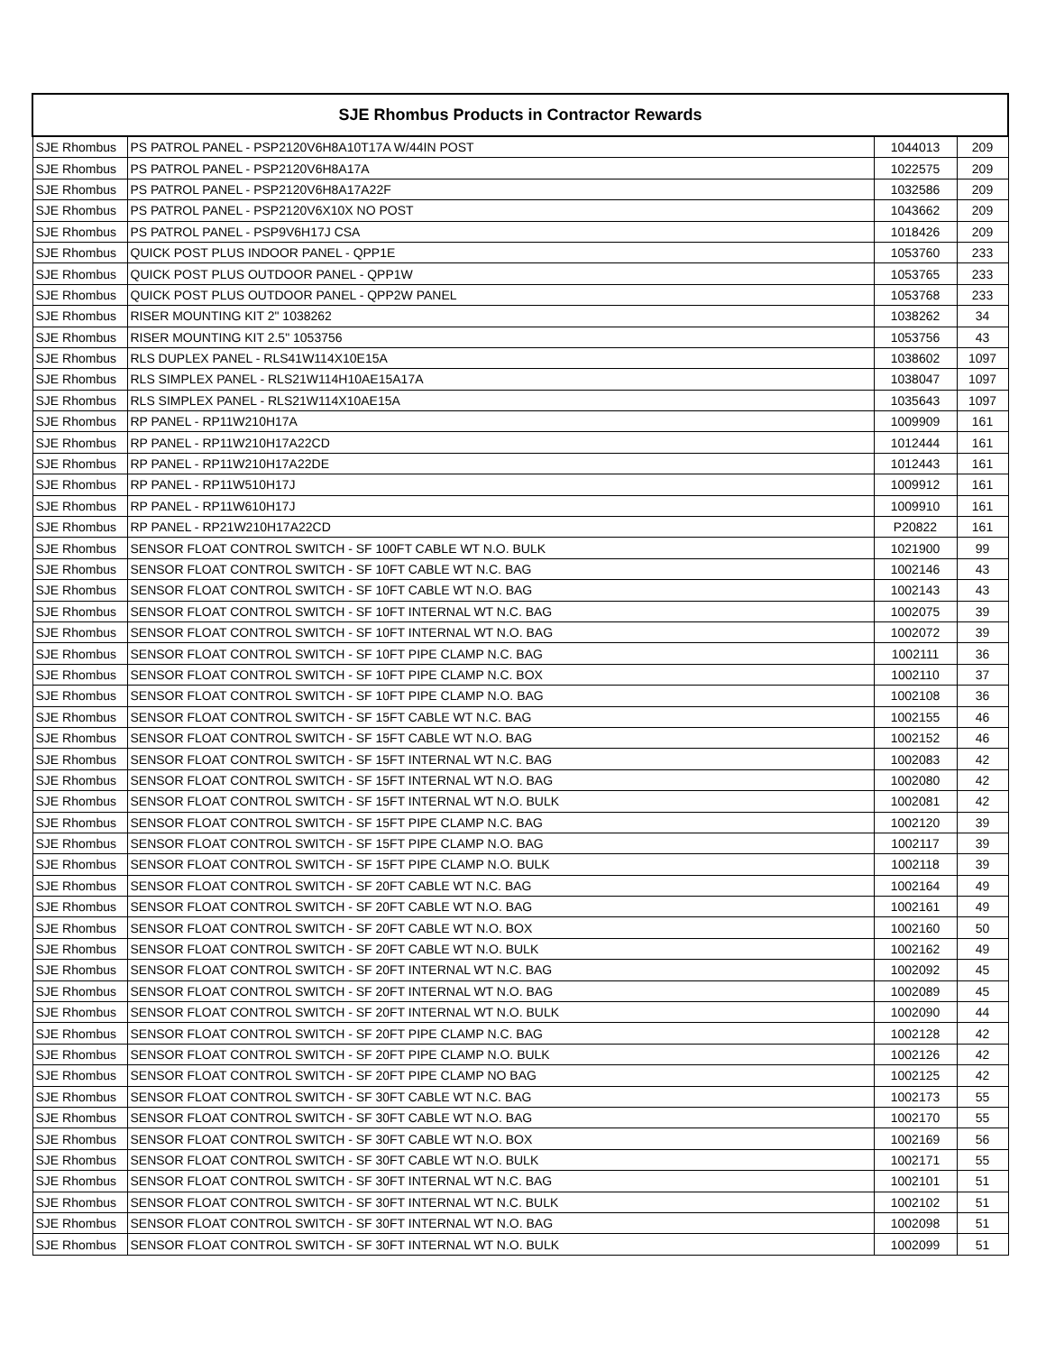| SJE Rhombus Products in Contractor Rewards | | | |
| --- | --- | --- | --- |
| SJE Rhombus | PS PATROL PANEL - PSP2120V6H8A10T17A W/44IN POST | 1044013 | 209 |
| SJE Rhombus | PS PATROL PANEL - PSP2120V6H8A17A | 1022575 | 209 |
| SJE Rhombus | PS PATROL PANEL - PSP2120V6H8A17A22F | 1032586 | 209 |
| SJE Rhombus | PS PATROL PANEL - PSP2120V6X10X NO POST | 1043662 | 209 |
| SJE Rhombus | PS PATROL PANEL - PSP9V6H17J CSA | 1018426 | 209 |
| SJE Rhombus | QUICK POST PLUS INDOOR PANEL - QPP1E | 1053760 | 233 |
| SJE Rhombus | QUICK POST PLUS OUTDOOR PANEL - QPP1W | 1053765 | 233 |
| SJE Rhombus | QUICK POST PLUS OUTDOOR PANEL - QPP2W PANEL | 1053768 | 233 |
| SJE Rhombus | RISER MOUNTING KIT 2" 1038262 | 1038262 | 34 |
| SJE Rhombus | RISER MOUNTING KIT 2.5" 1053756 | 1053756 | 43 |
| SJE Rhombus | RLS DUPLEX PANEL - RLS41W114X10E15A | 1038602 | 1097 |
| SJE Rhombus | RLS SIMPLEX PANEL - RLS21W114H10AE15A17A | 1038047 | 1097 |
| SJE Rhombus | RLS SIMPLEX PANEL - RLS21W114X10AE15A | 1035643 | 1097 |
| SJE Rhombus | RP PANEL - RP11W210H17A | 1009909 | 161 |
| SJE Rhombus | RP PANEL - RP11W210H17A22CD | 1012444 | 161 |
| SJE Rhombus | RP PANEL - RP11W210H17A22DE | 1012443 | 161 |
| SJE Rhombus | RP PANEL - RP11W510H17J | 1009912 | 161 |
| SJE Rhombus | RP PANEL - RP11W610H17J | 1009910 | 161 |
| SJE Rhombus | RP PANEL - RP21W210H17A22CD | P20822 | 161 |
| SJE Rhombus | SENSOR FLOAT CONTROL SWITCH - SF 100FT CABLE WT N.O. BULK | 1021900 | 99 |
| SJE Rhombus | SENSOR FLOAT CONTROL SWITCH - SF 10FT CABLE WT N.C. BAG | 1002146 | 43 |
| SJE Rhombus | SENSOR FLOAT CONTROL SWITCH - SF 10FT CABLE WT N.O. BAG | 1002143 | 43 |
| SJE Rhombus | SENSOR FLOAT CONTROL SWITCH - SF 10FT INTERNAL WT N.C. BAG | 1002075 | 39 |
| SJE Rhombus | SENSOR FLOAT CONTROL SWITCH - SF 10FT INTERNAL WT N.O. BAG | 1002072 | 39 |
| SJE Rhombus | SENSOR FLOAT CONTROL SWITCH - SF 10FT PIPE CLAMP N.C. BAG | 1002111 | 36 |
| SJE Rhombus | SENSOR FLOAT CONTROL SWITCH - SF 10FT PIPE CLAMP N.C. BOX | 1002110 | 37 |
| SJE Rhombus | SENSOR FLOAT CONTROL SWITCH - SF 10FT PIPE CLAMP N.O. BAG | 1002108 | 36 |
| SJE Rhombus | SENSOR FLOAT CONTROL SWITCH - SF 15FT CABLE WT N.C. BAG | 1002155 | 46 |
| SJE Rhombus | SENSOR FLOAT CONTROL SWITCH - SF 15FT CABLE WT N.O. BAG | 1002152 | 46 |
| SJE Rhombus | SENSOR FLOAT CONTROL SWITCH - SF 15FT INTERNAL WT N.C. BAG | 1002083 | 42 |
| SJE Rhombus | SENSOR FLOAT CONTROL SWITCH - SF 15FT INTERNAL WT N.O. BAG | 1002080 | 42 |
| SJE Rhombus | SENSOR FLOAT CONTROL SWITCH - SF 15FT INTERNAL WT N.O. BULK | 1002081 | 42 |
| SJE Rhombus | SENSOR FLOAT CONTROL SWITCH - SF 15FT PIPE CLAMP N.C. BAG | 1002120 | 39 |
| SJE Rhombus | SENSOR FLOAT CONTROL SWITCH - SF 15FT PIPE CLAMP N.O. BAG | 1002117 | 39 |
| SJE Rhombus | SENSOR FLOAT CONTROL SWITCH - SF 15FT PIPE CLAMP N.O. BULK | 1002118 | 39 |
| SJE Rhombus | SENSOR FLOAT CONTROL SWITCH - SF 20FT CABLE WT N.C. BAG | 1002164 | 49 |
| SJE Rhombus | SENSOR FLOAT CONTROL SWITCH - SF 20FT CABLE WT N.O. BAG | 1002161 | 49 |
| SJE Rhombus | SENSOR FLOAT CONTROL SWITCH - SF 20FT CABLE WT N.O. BOX | 1002160 | 50 |
| SJE Rhombus | SENSOR FLOAT CONTROL SWITCH - SF 20FT CABLE WT N.O. BULK | 1002162 | 49 |
| SJE Rhombus | SENSOR FLOAT CONTROL SWITCH - SF 20FT INTERNAL WT N.C. BAG | 1002092 | 45 |
| SJE Rhombus | SENSOR FLOAT CONTROL SWITCH - SF 20FT INTERNAL WT N.O. BAG | 1002089 | 45 |
| SJE Rhombus | SENSOR FLOAT CONTROL SWITCH - SF 20FT INTERNAL WT N.O. BULK | 1002090 | 44 |
| SJE Rhombus | SENSOR FLOAT CONTROL SWITCH - SF 20FT PIPE CLAMP N.C. BAG | 1002128 | 42 |
| SJE Rhombus | SENSOR FLOAT CONTROL SWITCH - SF 20FT PIPE CLAMP N.O. BULK | 1002126 | 42 |
| SJE Rhombus | SENSOR FLOAT CONTROL SWITCH - SF 20FT PIPE CLAMP NO BAG | 1002125 | 42 |
| SJE Rhombus | SENSOR FLOAT CONTROL SWITCH - SF 30FT CABLE WT N.C. BAG | 1002173 | 55 |
| SJE Rhombus | SENSOR FLOAT CONTROL SWITCH - SF 30FT CABLE WT N.O. BAG | 1002170 | 55 |
| SJE Rhombus | SENSOR FLOAT CONTROL SWITCH - SF 30FT CABLE WT N.O. BOX | 1002169 | 56 |
| SJE Rhombus | SENSOR FLOAT CONTROL SWITCH - SF 30FT CABLE WT N.O. BULK | 1002171 | 55 |
| SJE Rhombus | SENSOR FLOAT CONTROL SWITCH - SF 30FT INTERNAL WT N.C. BAG | 1002101 | 51 |
| SJE Rhombus | SENSOR FLOAT CONTROL SWITCH - SF 30FT INTERNAL WT N.C. BULK | 1002102 | 51 |
| SJE Rhombus | SENSOR FLOAT CONTROL SWITCH - SF 30FT INTERNAL WT N.O. BAG | 1002098 | 51 |
| SJE Rhombus | SENSOR FLOAT CONTROL SWITCH - SF 30FT INTERNAL WT N.O. BULK | 1002099 | 51 |